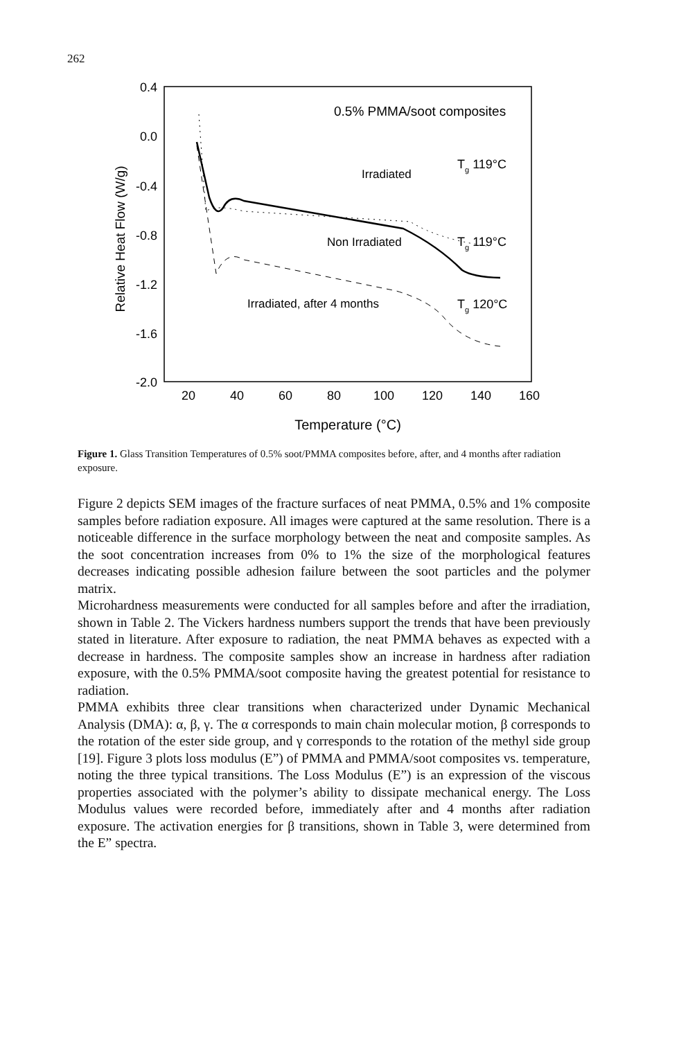262
0.4
0.0
-0.4
-0.8
-1.2
-1.6
-2.0
20
40
60
80
100
120
140
160
Temperature (°C)
Relative Heat Flow (W/g)
0.5% PMMA/soot composites
Irradiated
Tg 119°C
Non Irradiated
Tg 119°C
Irradiated, after 4 months
Tg 120°C
Figure 1. Glass Transition Temperatures of 0.5% soot/PMMA composites before, after, and 4 months after radiation exposure.
Figure 2 depicts SEM images of the fracture surfaces of neat PMMA, 0.5% and 1% composite samples before radiation exposure. All images were captured at the same resolution. There is a noticeable difference in the surface morphology between the neat and composite samples. As the soot concentration increases from 0% to 1% the size of the morphological features decreases indicating possible adhesion failure between the soot particles and the polymer matrix.
Microhardness measurements were conducted for all samples before and after the irradiation, shown in Table 2. The Vickers hardness numbers support the trends that have been previously stated in literature. After exposure to radiation, the neat PMMA behaves as expected with a decrease in hardness. The composite samples show an increase in hardness after radiation exposure, with the 0.5% PMMA/soot composite having the greatest potential for resistance to radiation.
PMMA exhibits three clear transitions when characterized under Dynamic Mechanical Analysis (DMA): α, β, γ. The α corresponds to main chain molecular motion, β corresponds to the rotation of the ester side group, and γ corresponds to the rotation of the methyl side group [19]. Figure 3 plots loss modulus (E”) of PMMA and PMMA/soot composites vs. temperature, noting the three typical transitions. The Loss Modulus (E”) is an expression of the viscous properties associated with the polymer’s ability to dissipate mechanical energy. The Loss Modulus values were recorded before, immediately after and 4 months after radiation exposure. The activation energies for β transitions, shown in Table 3, were determined from the E” spectra.